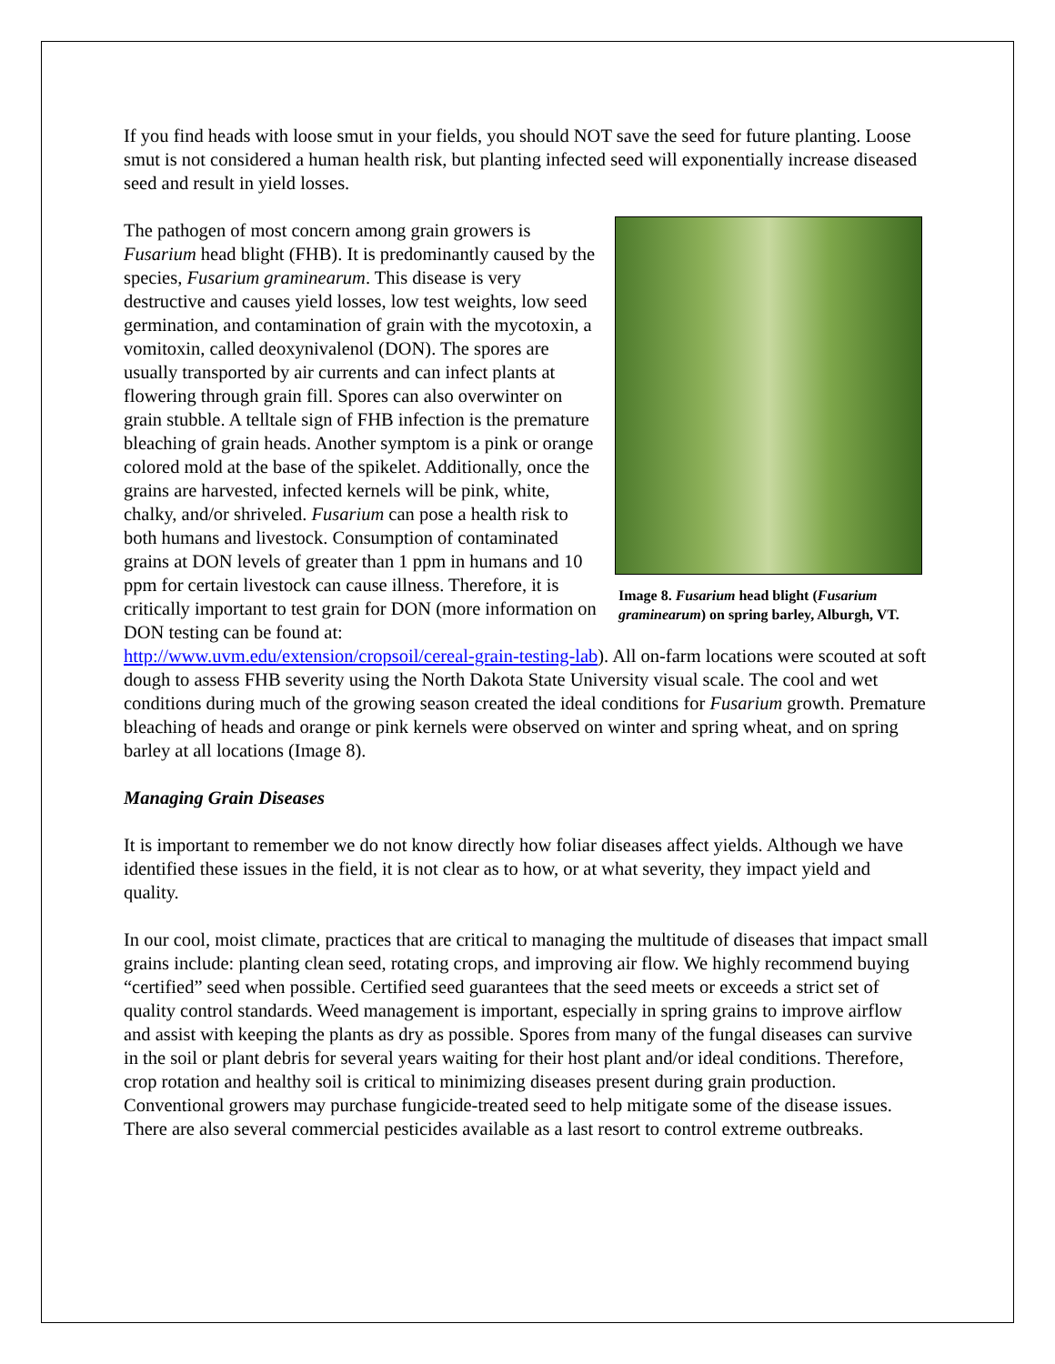If you find heads with loose smut in your fields, you should NOT save the seed for future planting. Loose smut is not considered a human health risk, but planting infected seed will exponentially increase diseased seed and result in yield losses.
Image 8. Fusarium head blight (Fusarium graminearum) on spring barley, Alburgh, VT.
The pathogen of most concern among grain growers is Fusarium head blight (FHB). It is predominantly caused by the species, Fusarium graminearum. This disease is very destructive and causes yield losses, low test weights, low seed germination, and contamination of grain with the mycotoxin, a vomitoxin, called deoxynivalenol (DON). The spores are usually transported by air currents and can infect plants at flowering through grain fill. Spores can also overwinter on grain stubble. A telltale sign of FHB infection is the premature bleaching of grain heads. Another symptom is a pink or orange colored mold at the base of the spikelet. Additionally, once the grains are harvested, infected kernels will be pink, white, chalky, and/or shriveled. Fusarium can pose a health risk to both humans and livestock. Consumption of contaminated grains at DON levels of greater than 1 ppm in humans and 10 ppm for certain livestock can cause illness. Therefore, it is critically important to test grain for DON (more information on DON testing can be found at: http://www.uvm.edu/extension/cropsoil/cereal-grain-testing-lab). All on-farm locations were scouted at soft dough to assess FHB severity using the North Dakota State University visual scale. The cool and wet conditions during much of the growing season created the ideal conditions for Fusarium growth. Premature bleaching of heads and orange or pink kernels were observed on winter and spring wheat, and on spring barley at all locations (Image 8).
Managing Grain Diseases
It is important to remember we do not know directly how foliar diseases affect yields. Although we have identified these issues in the field, it is not clear as to how, or at what severity, they impact yield and quality.
In our cool, moist climate, practices that are critical to managing the multitude of diseases that impact small grains include: planting clean seed, rotating crops, and improving air flow. We highly recommend buying “certified” seed when possible. Certified seed guarantees that the seed meets or exceeds a strict set of quality control standards. Weed management is important, especially in spring grains to improve airflow and assist with keeping the plants as dry as possible. Spores from many of the fungal diseases can survive in the soil or plant debris for several years waiting for their host plant and/or ideal conditions. Therefore, crop rotation and healthy soil is critical to minimizing diseases present during grain production. Conventional growers may purchase fungicide-treated seed to help mitigate some of the disease issues. There are also several commercial pesticides available as a last resort to control extreme outbreaks.